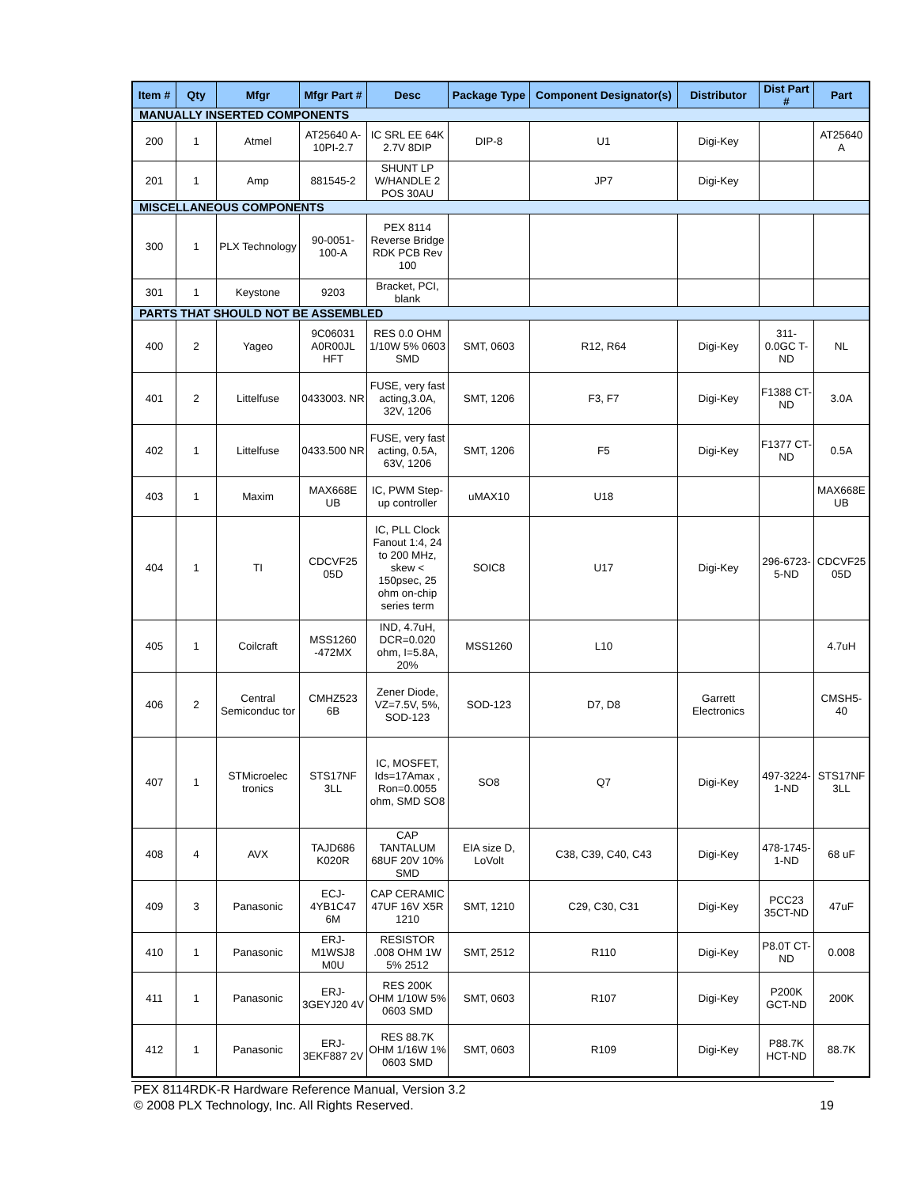| Item # | Qty | Mfgr | Mfgr Part # | Desc | Package Type | Component Designator(s) | Distributor | Dist Part # | Part |
| --- | --- | --- | --- | --- | --- | --- | --- | --- | --- |
| MANUALLY INSERTED COMPONENTS | | | | | | | | | |
| 200 | 1 | Atmel | AT25640 A-10PI-2.7 | IC SRL EE 64K 2.7V 8DIP | DIP-8 | U1 | Digi-Key | | AT25640 A |
| 201 | 1 | Amp | 881545-2 | SHUNT LP W/HANDLE 2 POS 30AU | | JP7 | Digi-Key | | |
| MISCELLANEOUS COMPONENTS | | | | | | | | | |
| 300 | 1 | PLX Technology | 90-0051-100-A | PEX 8114 Reverse Bridge RDK PCB Rev 100 | | | | | |
| 301 | 1 | Keystone | 9203 | Bracket, PCI, blank | | | | | |
| PARTS THAT SHOULD NOT BE ASSEMBLED | | | | | | | | | |
| 400 | 2 | Yageo | 9C06031 A0R00JL HFT | RES 0.0 OHM 1/10W 5% 0603 SMD | SMT, 0603 | R12, R64 | Digi-Key | 311-0.0GC T-ND | NL |
| 401 | 2 | Littelfuse | 0433003. NR | FUSE, very fast acting,3.0A, 32V, 1206 | SMT, 1206 | F3, F7 | Digi-Key | F1388 CT-ND | 3.0A |
| 402 | 1 | Littelfuse | 0433.500 NR | FUSE, very fast acting, 0.5A, 63V, 1206 | SMT, 1206 | F5 | Digi-Key | F1377 CT-ND | 0.5A |
| 403 | 1 | Maxim | MAX668E UB | IC, PWM Step-up controller | uMAX10 | U18 | | | MAX668E UB |
| 404 | 1 | TI | CDCVF25 05D | IC, PLL Clock Fanout 1:4, 24 to 200 MHz, skew < 150psec, 25 ohm on-chip series term | SOIC8 | U17 | Digi-Key | 296-6723-5-ND | CDCVF25 05D |
| 405 | 1 | Coilcraft | MSS1260 -472MX | IND, 4.7uH, DCR=0.020 ohm, I=5.8A, 20% | MSS1260 | L10 | | | 4.7uH |
| 406 | 2 | Central Semiconduc tor | CMHZ523 6B | Zener Diode, VZ=7.5V, 5%, SOD-123 | SOD-123 | D7, D8 | Garrett Electronics | | CMSH5-40 |
| 407 | 1 | STMicroelec tronics | STS17NF 3LL | IC, MOSFET, Ids=17Amax , Ron=0.0055 ohm, SMD SO8 | SO8 | Q7 | Digi-Key | 497-3224-1-ND | STS17NF 3LL |
| 408 | 4 | AVX | TAJD686 K020R | CAP TANTALUM 68UF 20V 10% SMD | EIA size D, LoVolt | C38, C39, C40, C43 | Digi-Key | 478-1745-1-ND | 68 uF |
| 409 | 3 | Panasonic | ECJ-4YB1C47 6M | CAP CERAMIC 47UF 16V X5R 1210 | SMT, 1210 | C29, C30, C31 | Digi-Key | PCC23 35CT-ND | 47uF |
| 410 | 1 | Panasonic | ERJ-M1WSJ8 M0U | RESISTOR .008 OHM 1W 5% 2512 | SMT, 2512 | R110 | Digi-Key | P8.0T CT-ND | 0.008 |
| 411 | 1 | Panasonic | ERJ-3GEYJ20 4V | RES 200K OHM 1/10W 5% 0603 SMD | SMT, 0603 | R107 | Digi-Key | P200K GCT-ND | 200K |
| 412 | 1 | Panasonic | ERJ-3EKF887 2V | RES 88.7K OHM 1/16W 1% 0603 SMD | SMT, 0603 | R109 | Digi-Key | P88.7K HCT-ND | 88.7K |
PEX 8114RDK-R Hardware Reference Manual, Version 3.2
© 2008 PLX Technology, Inc. All Rights Reserved. 19